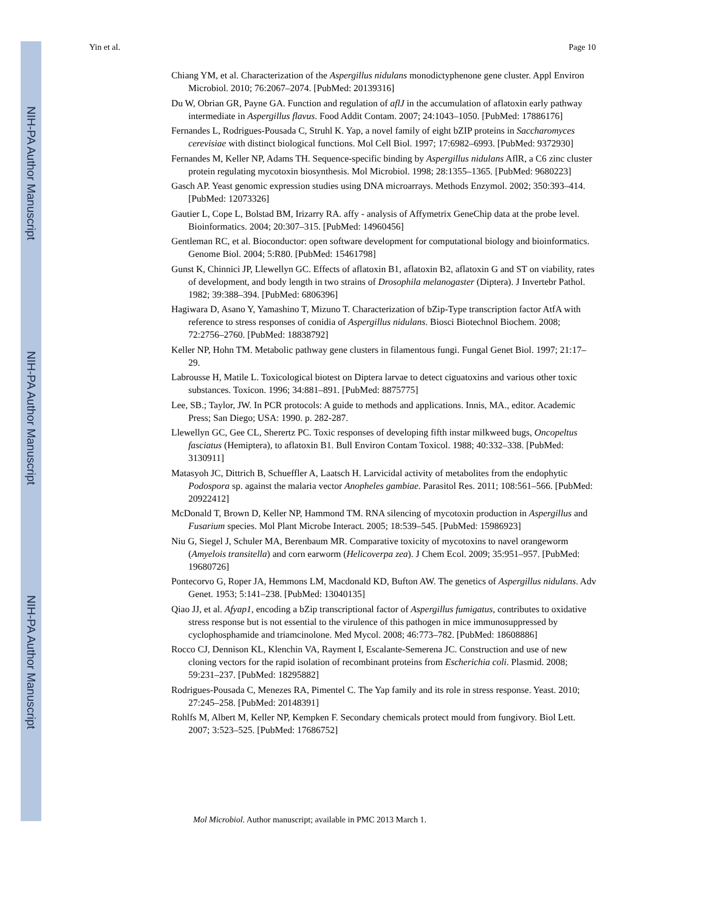NIH-PA Author Manuscript
NIH-PA Author Manuscript
NIH-PA Author Manuscript
Yin et al. Page 10
Chiang YM, et al. Characterization of the Aspergillus nidulans monodictyphenone gene cluster. Appl Environ Microbiol. 2010; 76:2067–2074. [PubMed: 20139316]
Du W, Obrian GR, Payne GA. Function and regulation of aflJ in the accumulation of aflatoxin early pathway intermediate in Aspergillus flavus. Food Addit Contam. 2007; 24:1043–1050. [PubMed: 17886176]
Fernandes L, Rodrigues-Pousada C, Struhl K. Yap, a novel family of eight bZIP proteins in Saccharomyces cerevisiae with distinct biological functions. Mol Cell Biol. 1997; 17:6982–6993. [PubMed: 9372930]
Fernandes M, Keller NP, Adams TH. Sequence-specific binding by Aspergillus nidulans AflR, a C6 zinc cluster protein regulating mycotoxin biosynthesis. Mol Microbiol. 1998; 28:1355–1365. [PubMed: 9680223]
Gasch AP. Yeast genomic expression studies using DNA microarrays. Methods Enzymol. 2002; 350:393–414. [PubMed: 12073326]
Gautier L, Cope L, Bolstad BM, Irizarry RA. affy - analysis of Affymetrix GeneChip data at the probe level. Bioinformatics. 2004; 20:307–315. [PubMed: 14960456]
Gentleman RC, et al. Bioconductor: open software development for computational biology and bioinformatics. Genome Biol. 2004; 5:R80. [PubMed: 15461798]
Gunst K, Chinnici JP, Llewellyn GC. Effects of aflatoxin B1, aflatoxin B2, aflatoxin G and ST on viability, rates of development, and body length in two strains of Drosophila melanogaster (Diptera). J Invertebr Pathol. 1982; 39:388–394. [PubMed: 6806396]
Hagiwara D, Asano Y, Yamashino T, Mizuno T. Characterization of bZip-Type transcription factor AtfA with reference to stress responses of conidia of Aspergillus nidulans. Biosci Biotechnol Biochem. 2008; 72:2756–2760. [PubMed: 18838792]
Keller NP, Hohn TM. Metabolic pathway gene clusters in filamentous fungi. Fungal Genet Biol. 1997; 21:17–29.
Labrousse H, Matile L. Toxicological biotest on Diptera larvae to detect ciguatoxins and various other toxic substances. Toxicon. 1996; 34:881–891. [PubMed: 8875775]
Lee, SB.; Taylor, JW. In PCR protocols: A guide to methods and applications. Innis, MA., editor. Academic Press; San Diego; USA: 1990. p. 282-287.
Llewellyn GC, Gee CL, Sherertz PC. Toxic responses of developing fifth instar milkweed bugs, Oncopeltus fasciatus (Hemiptera), to aflatoxin B1. Bull Environ Contam Toxicol. 1988; 40:332–338. [PubMed: 3130911]
Matasyoh JC, Dittrich B, Schueffler A, Laatsch H. Larvicidal activity of metabolites from the endophytic Podospora sp. against the malaria vector Anopheles gambiae. Parasitol Res. 2011; 108:561–566. [PubMed: 20922412]
McDonald T, Brown D, Keller NP, Hammond TM. RNA silencing of mycotoxin production in Aspergillus and Fusarium species. Mol Plant Microbe Interact. 2005; 18:539–545. [PubMed: 15986923]
Niu G, Siegel J, Schuler MA, Berenbaum MR. Comparative toxicity of mycotoxins to navel orangeworm (Amyelois transitella) and corn earworm (Helicoverpa zea). J Chem Ecol. 2009; 35:951–957. [PubMed: 19680726]
Pontecorvo G, Roper JA, Hemmons LM, Macdonald KD, Bufton AW. The genetics of Aspergillus nidulans. Adv Genet. 1953; 5:141–238. [PubMed: 13040135]
Qiao JJ, et al. Afyap1, encoding a bZip transcriptional factor of Aspergillus fumigatus, contributes to oxidative stress response but is not essential to the virulence of this pathogen in mice immunosuppressed by cyclophosphamide and triamcinolone. Med Mycol. 2008; 46:773–782. [PubMed: 18608886]
Rocco CJ, Dennison KL, Klenchin VA, Rayment I, Escalante-Semerena JC. Construction and use of new cloning vectors for the rapid isolation of recombinant proteins from Escherichia coli. Plasmid. 2008; 59:231–237. [PubMed: 18295882]
Rodrigues-Pousada C, Menezes RA, Pimentel C. The Yap family and its role in stress response. Yeast. 2010; 27:245–258. [PubMed: 20148391]
Rohlfs M, Albert M, Keller NP, Kempken F. Secondary chemicals protect mould from fungivory. Biol Lett. 2007; 3:523–525. [PubMed: 17686752]
Mol Microbiol. Author manuscript; available in PMC 2013 March 1.